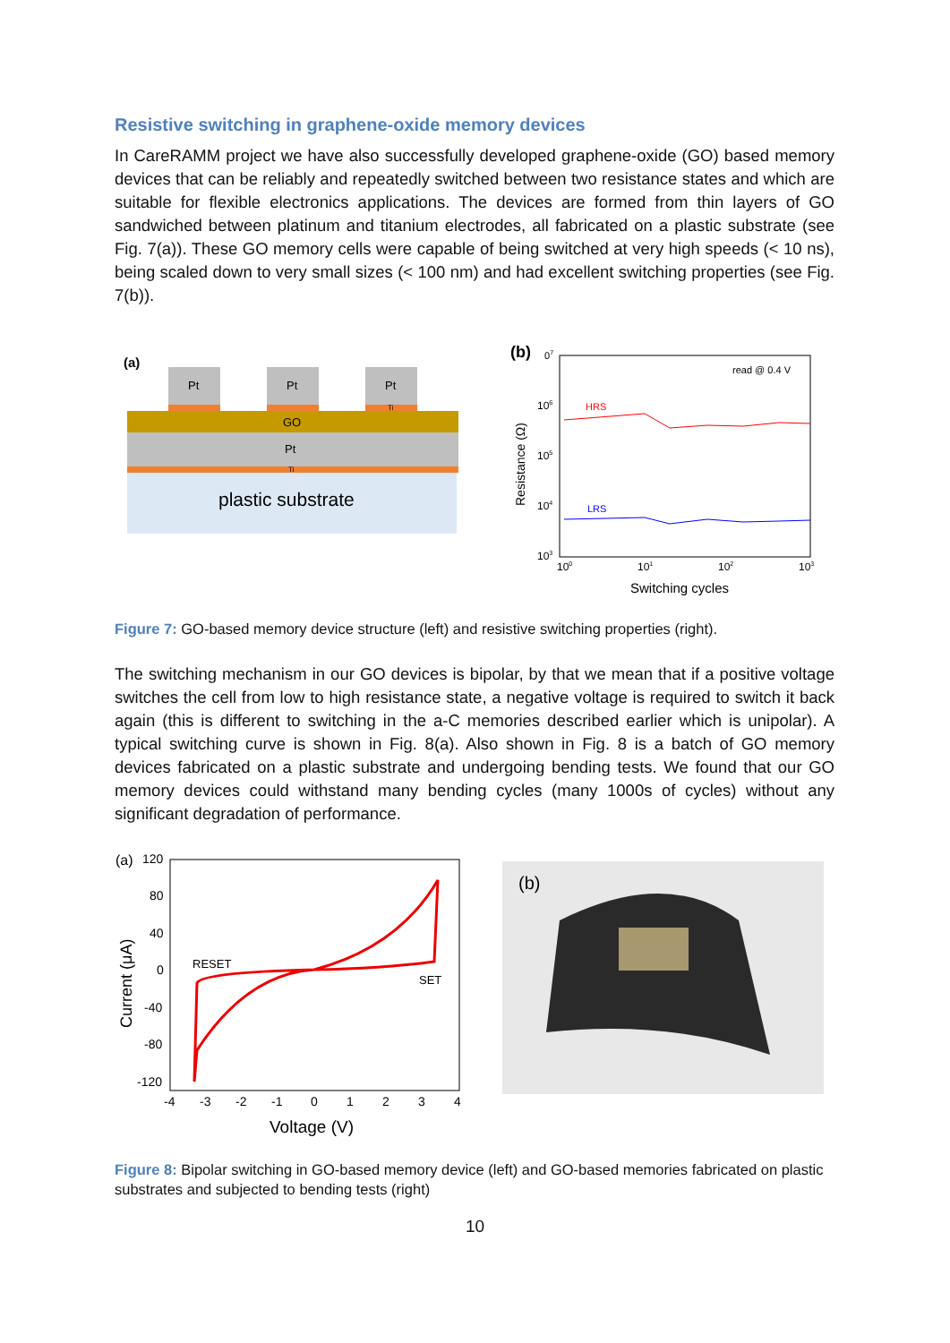Resistive switching in graphene-oxide memory devices
In CareRAMM project we have also successfully developed graphene-oxide (GO) based memory devices that can be reliably and repeatedly switched between two resistance states and which are suitable for flexible electronics applications. The devices are formed from thin layers of GO sandwiched between platinum and titanium electrodes, all fabricated on a plastic substrate (see Fig. 7(a)). These GO memory cells were capable of being switched at very high speeds (< 10 ns), being scaled down to very small sizes (< 100 nm) and had excellent switching properties (see Fig. 7(b)).
(a)
Pt
Pt
Pt
Ti
GO
Pt
Ti
plastic substrate
(b)
07
read @ 0.4 V
106
105
104
103
Resistance (Ω)
HRS
LRS
100
101
102
103
Switching cycles
Figure 7: GO-based memory device structure (left) and resistive switching properties (right).
The switching mechanism in our GO devices is bipolar, by that we mean that if a positive voltage switches the cell from low to high resistance state, a negative voltage is required to switch it back again (this is different to switching in the a-C memories described earlier which is unipolar). A typical switching curve is shown in Fig. 8(a). Also shown in Fig. 8 is a batch of GO memory devices fabricated on a plastic substrate and undergoing bending tests. We found that our GO memory devices could withstand many bending cycles (many 1000s of cycles) without any significant degradation of performance.
(a)
120
80
40
0
-40
-80
-120
Current (μA)
-4
-3
-2
-1
0
1
2
3
4
Voltage (V)
RESET
SET
(b)
Figure 8: Bipolar switching in GO-based memory device (left) and GO-based memories fabricated on plastic substrates and subjected to bending tests (right)
10